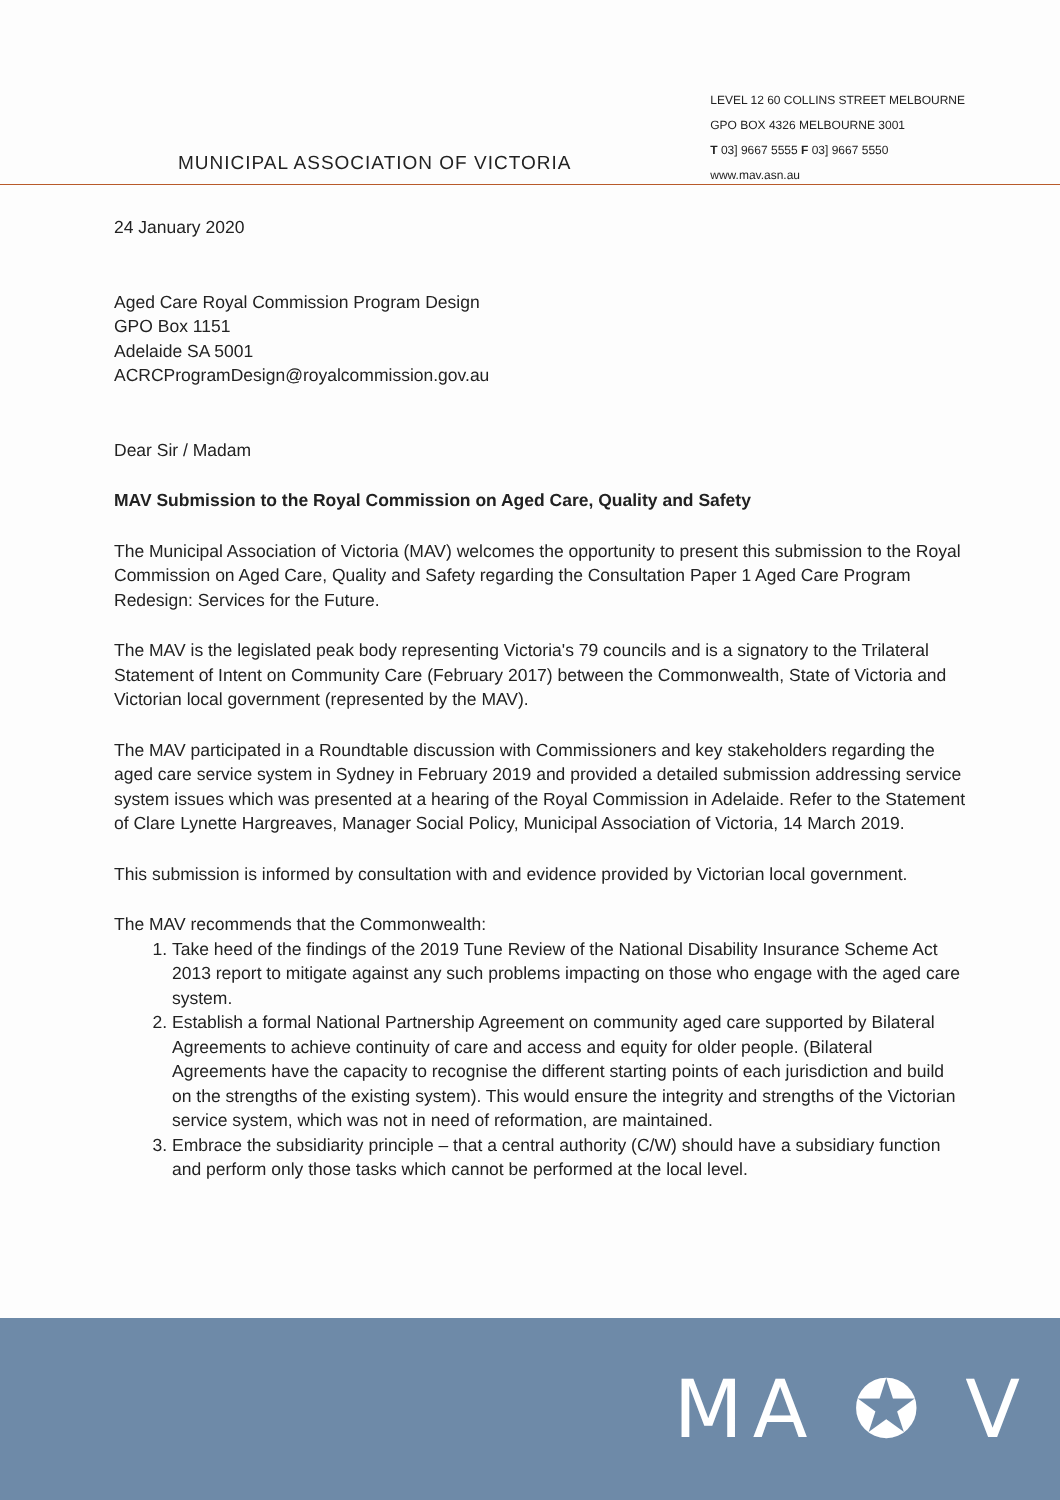MUNICIPAL ASSOCIATION OF VICTORIA
LEVEL 12 60 COLLINS STREET MELBOURNE
GPO BOX 4326 MELBOURNE 3001
T 03] 9667 5555 F 03] 9667 5550
www.mav.asn.au
24 January 2020
Aged Care Royal Commission Program Design
GPO Box 1151
Adelaide SA 5001
ACRCProgramDesign@royalcommission.gov.au
Dear Sir / Madam
MAV Submission to the Royal Commission on Aged Care, Quality and Safety
The Municipal Association of Victoria (MAV) welcomes the opportunity to present this submission to the Royal Commission on Aged Care, Quality and Safety regarding the Consultation Paper 1 Aged Care Program Redesign: Services for the Future.
The MAV is the legislated peak body representing Victoria's 79 councils and is a signatory to the Trilateral Statement of Intent on Community Care (February 2017) between the Commonwealth, State of Victoria and Victorian local government (represented by the MAV).
The MAV participated in a Roundtable discussion with Commissioners and key stakeholders regarding the aged care service system in Sydney in February 2019 and provided a detailed submission addressing service system issues which was presented at a hearing of the Royal Commission in Adelaide. Refer to the Statement of Clare Lynette Hargreaves, Manager Social Policy, Municipal Association of Victoria, 14 March 2019.
This submission is informed by consultation with and evidence provided by Victorian local government.
The MAV recommends that the Commonwealth:
1. Take heed of the findings of the 2019 Tune Review of the National Disability Insurance Scheme Act 2013 report to mitigate against any such problems impacting on those who engage with the aged care system.
2. Establish a formal National Partnership Agreement on community aged care supported by Bilateral Agreements to achieve continuity of care and access and equity for older people. (Bilateral Agreements have the capacity to recognise the different starting points of each jurisdiction and build on the strengths of the existing system). This would ensure the integrity and strengths of the Victorian service system, which was not in need of reformation, are maintained.
3. Embrace the subsidiarity principle – that a central authority (C/W) should have a subsidiary function and perform only those tasks which cannot be performed at the local level.
MA ✪ V